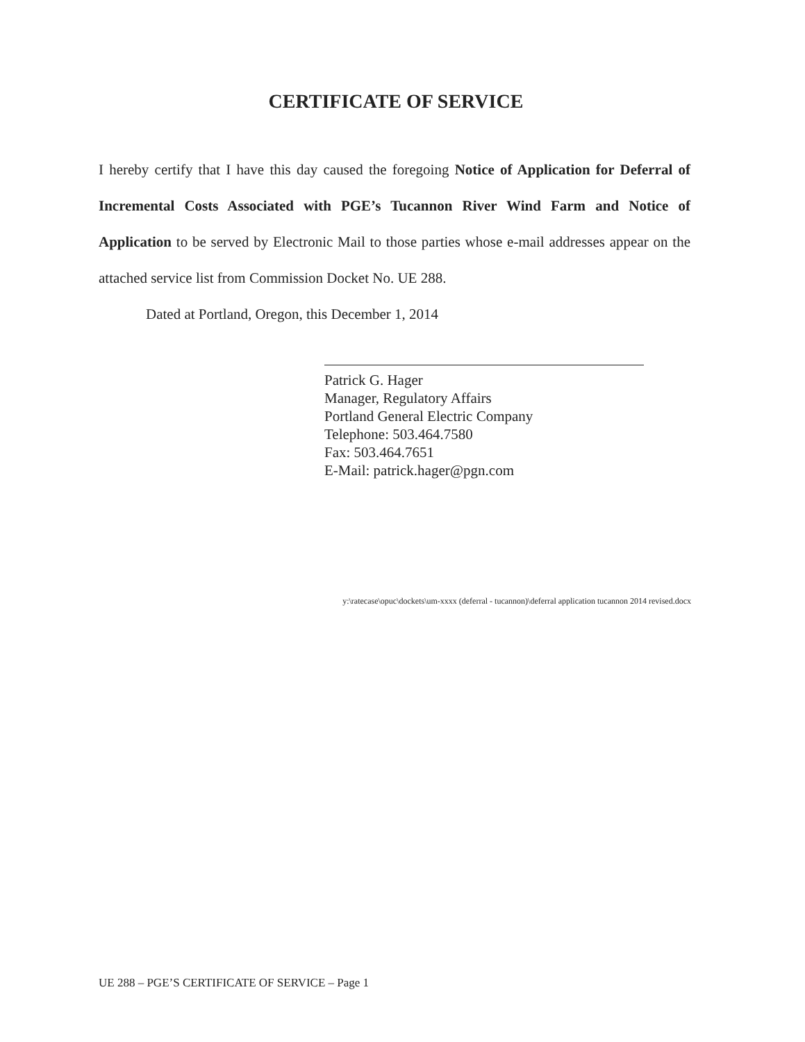CERTIFICATE OF SERVICE
I hereby certify that I have this day caused the foregoing Notice of Application for Deferral of Incremental Costs Associated with PGE’s Tucannon River Wind Farm and Notice of Application to be served by Electronic Mail to those parties whose e-mail addresses appear on the attached service list from Commission Docket No. UE 288.
Dated at Portland, Oregon, this December 1, 2014
Patrick G. Hager
Manager, Regulatory Affairs
Portland General Electric Company
Telephone: 503.464.7580
Fax: 503.464.7651
E-Mail: patrick.hager@pgn.com
y:\ratecase\opuc\dockets\um-xxxx (deferral - tucannon)\deferral application tucannon 2014 revised.docx
UE 288 – PGE’S CERTIFICATE OF SERVICE – Page 1